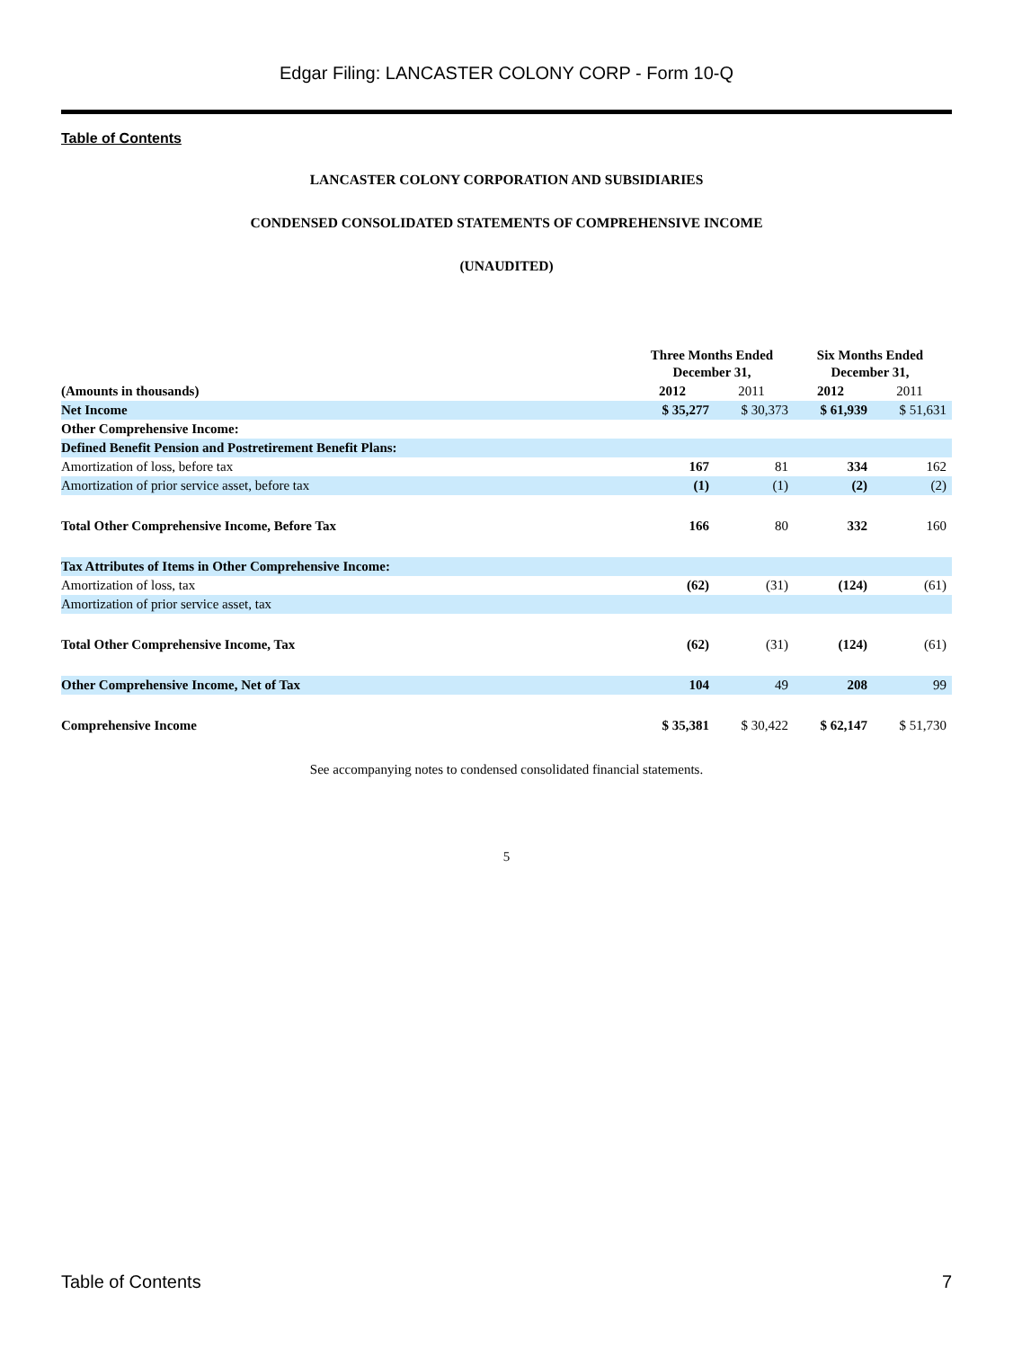Edgar Filing: LANCASTER COLONY CORP - Form 10-Q
Table of Contents
LANCASTER COLONY CORPORATION AND SUBSIDIARIES
CONDENSED CONSOLIDATED STATEMENTS OF COMPREHENSIVE INCOME
(UNAUDITED)
| | Three Months Ended December 31, | | Six Months Ended December 31, | |
| --- | --- | --- | --- | --- |
| (Amounts in thousands) | 2012 | 2011 | 2012 | 2011 |
| Net Income | $ 35,277 | $ 30,373 | $ 61,939 | $ 51,631 |
| Other Comprehensive Income: | | | | |
| Defined Benefit Pension and Postretirement Benefit Plans: | | | | |
| Amortization of loss, before tax | 167 | 81 | 334 | 162 |
| Amortization of prior service asset, before tax | (1) | (1) | (2) | (2) |
| Total Other Comprehensive Income, Before Tax | 166 | 80 | 332 | 160 |
| Tax Attributes of Items in Other Comprehensive Income: | | | | |
| Amortization of loss, tax | (62) | (31) | (124) | (61) |
| Amortization of prior service asset, tax | | | | |
| Total Other Comprehensive Income, Tax | (62) | (31) | (124) | (61) |
| Other Comprehensive Income, Net of Tax | 104 | 49 | 208 | 99 |
| Comprehensive Income | $ 35,381 | $ 30,422 | $ 62,147 | $ 51,730 |
See accompanying notes to condensed consolidated financial statements.
5
Table of Contents 7